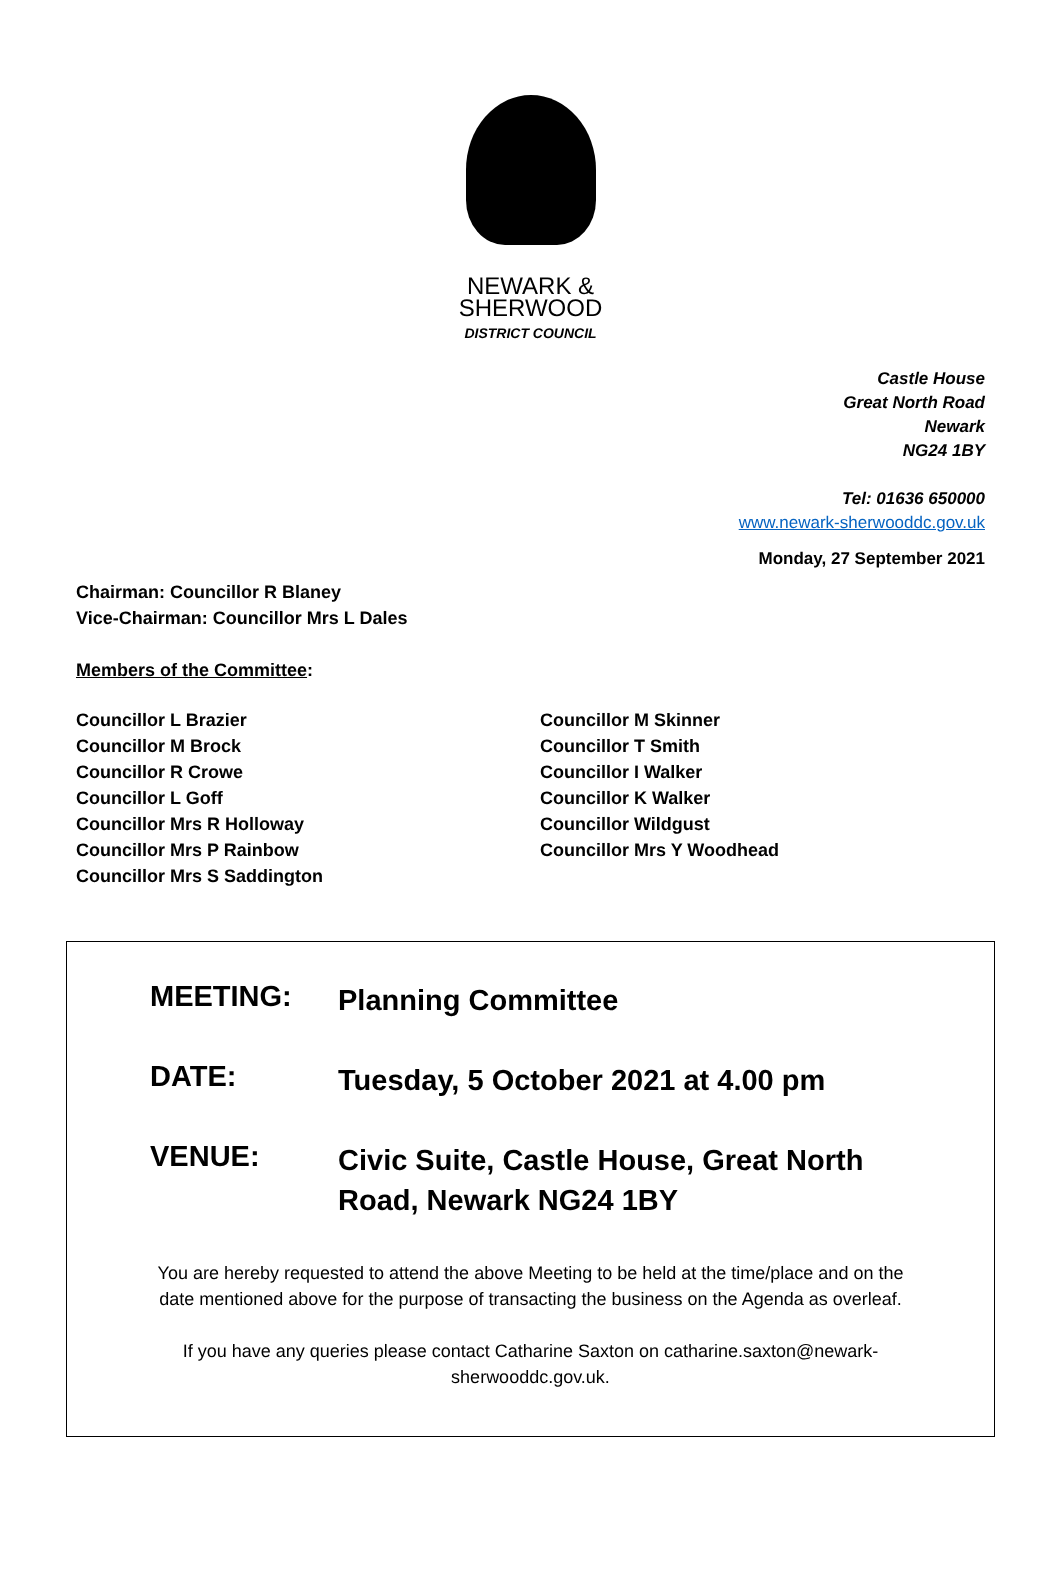NEWARK &
SHERWOOD
DISTRICT COUNCIL
Castle House
Great North Road
Newark
NG24 1BY
Tel: 01636 650000
www.newark-sherwooddc.gov.uk
Monday, 27 September 2021
Chairman: Councillor R Blaney
Vice-Chairman: Councillor Mrs L Dales
Members of the Committee:
Councillor L Brazier
Councillor M Brock
Councillor R Crowe
Councillor L Goff
Councillor Mrs R Holloway
Councillor Mrs P Rainbow
Councillor Mrs S Saddington
Councillor M Skinner
Councillor T Smith
Councillor I Walker
Councillor K Walker
Councillor Wildgust
Councillor Mrs Y Woodhead
MEETING:
Planning Committee
DATE:
Tuesday, 5 October 2021 at 4.00 pm
VENUE:
Civic Suite, Castle House, Great North Road, Newark NG24 1BY
You are hereby requested to attend the above Meeting to be held at the time/place and on the date mentioned above for the purpose of transacting the business on the Agenda as overleaf.
If you have any queries please contact Catharine Saxton on catharine.saxton@newark-sherwooddc.gov.uk.